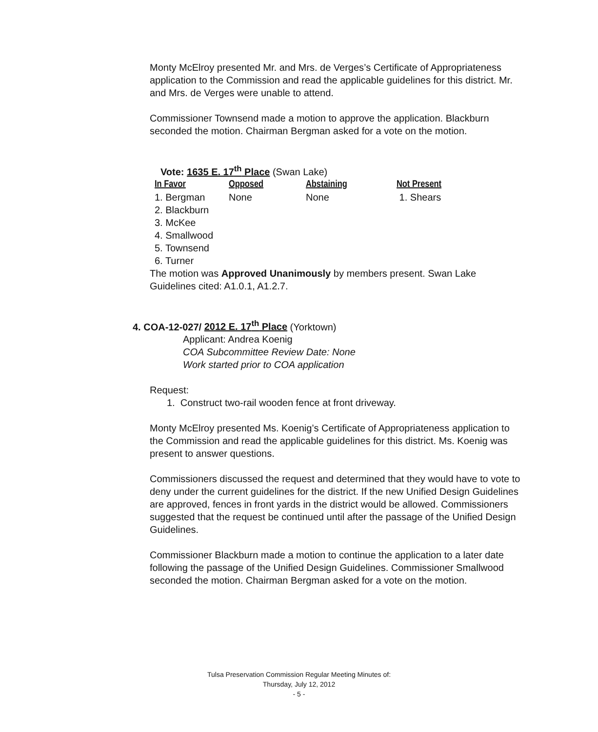Monty McElroy presented Mr. and Mrs. de Verges’s Certificate of Appropriateness application to the Commission and read the applicable guidelines for this district. Mr. and Mrs. de Verges were unable to attend.
Commissioner Townsend made a motion to approve the application. Blackburn seconded the motion. Chairman Bergman asked for a vote on the motion.
Vote: 1635 E. 17<sup>th</sup> Place (Swan Lake)
| In Favor | Opposed | Abstaining | Not Present |
| --- | --- | --- | --- |
| 1. Bergman | None | None | 1. Shears |
| 2. Blackburn | | | |
| 3. McKee | | | |
| 4. Smallwood | | | |
| 5. Townsend | | | |
| 6. Turner | | | |
The motion was Approved Unanimously by members present. Swan Lake Guidelines cited: A1.0.1, A1.2.7.
4. COA-12-027/ 2012 E. 17<sup>th</sup> Place (Yorktown)
Applicant: Andrea Koenig
COA Subcommittee Review Date: None
Work started prior to COA application
Request:
1. Construct two-rail wooden fence at front driveway.
Monty McElroy presented Ms. Koenig’s Certificate of Appropriateness application to the Commission and read the applicable guidelines for this district. Ms. Koenig was present to answer questions.
Commissioners discussed the request and determined that they would have to vote to deny under the current guidelines for the district. If the new Unified Design Guidelines are approved, fences in front yards in the district would be allowed. Commissioners suggested that the request be continued until after the passage of the Unified Design Guidelines.
Commissioner Blackburn made a motion to continue the application to a later date following the passage of the Unified Design Guidelines. Commissioner Smallwood seconded the motion. Chairman Bergman asked for a vote on the motion.
Tulsa Preservation Commission Regular Meeting Minutes of:
Thursday, July 12, 2012
- 5 -